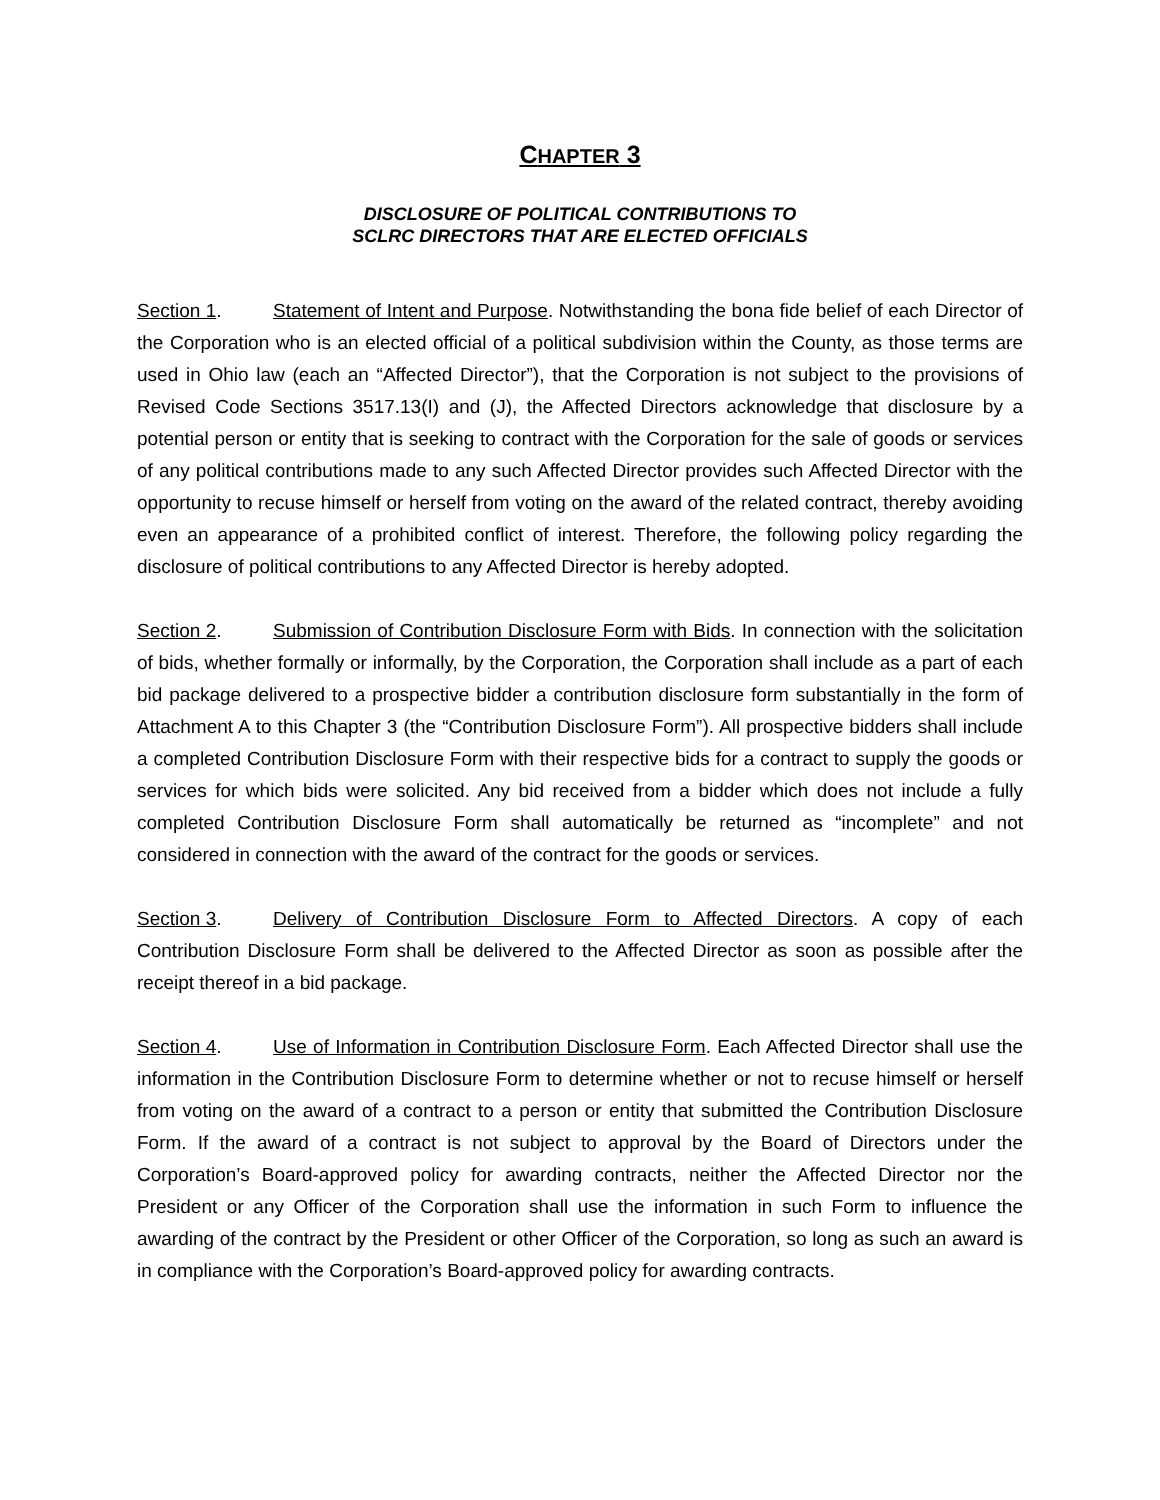CHAPTER 3
DISCLOSURE OF POLITICAL CONTRIBUTIONS TO
SCLRC DIRECTORS THAT ARE ELECTED OFFICIALS
Section 1. Statement of Intent and Purpose. Notwithstanding the bona fide belief of each Director of the Corporation who is an elected official of a political subdivision within the County, as those terms are used in Ohio law (each an “Affected Director”), that the Corporation is not subject to the provisions of Revised Code Sections 3517.13(I) and (J), the Affected Directors acknowledge that disclosure by a potential person or entity that is seeking to contract with the Corporation for the sale of goods or services of any political contributions made to any such Affected Director provides such Affected Director with the opportunity to recuse himself or herself from voting on the award of the related contract, thereby avoiding even an appearance of a prohibited conflict of interest. Therefore, the following policy regarding the disclosure of political contributions to any Affected Director is hereby adopted.
Section 2. Submission of Contribution Disclosure Form with Bids. In connection with the solicitation of bids, whether formally or informally, by the Corporation, the Corporation shall include as a part of each bid package delivered to a prospective bidder a contribution disclosure form substantially in the form of Attachment A to this Chapter 3 (the “Contribution Disclosure Form”). All prospective bidders shall include a completed Contribution Disclosure Form with their respective bids for a contract to supply the goods or services for which bids were solicited. Any bid received from a bidder which does not include a fully completed Contribution Disclosure Form shall automatically be returned as “incomplete” and not considered in connection with the award of the contract for the goods or services.
Section 3. Delivery of Contribution Disclosure Form to Affected Directors. A copy of each Contribution Disclosure Form shall be delivered to the Affected Director as soon as possible after the receipt thereof in a bid package.
Section 4. Use of Information in Contribution Disclosure Form. Each Affected Director shall use the information in the Contribution Disclosure Form to determine whether or not to recuse himself or herself from voting on the award of a contract to a person or entity that submitted the Contribution Disclosure Form. If the award of a contract is not subject to approval by the Board of Directors under the Corporation’s Board-approved policy for awarding contracts, neither the Affected Director nor the President or any Officer of the Corporation shall use the information in such Form to influence the awarding of the contract by the President or other Officer of the Corporation, so long as such an award is in compliance with the Corporation’s Board-approved policy for awarding contracts.